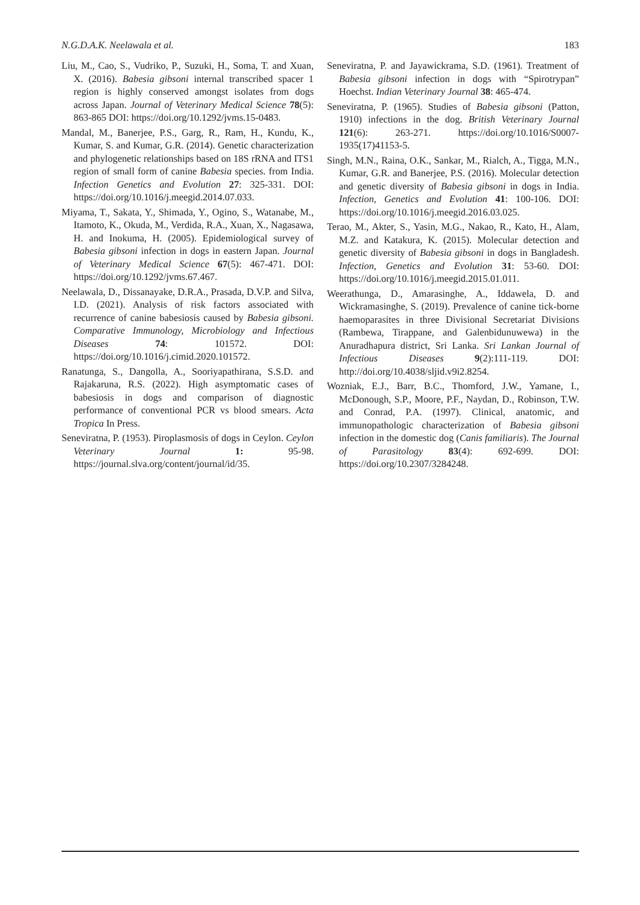N.G.D.A.K. Neelawala et al. 183
Liu, M., Cao, S., Vudriko, P., Suzuki, H., Soma, T. and Xuan, X. (2016). Babesia gibsoni internal transcribed spacer 1 region is highly conserved amongst isolates from dogs across Japan. Journal of Veterinary Medical Science 78(5): 863-865 DOI: https://doi.org/10.1292/jvms.15-0483.
Mandal, M., Banerjee, P.S., Garg, R., Ram, H., Kundu, K., Kumar, S. and Kumar, G.R. (2014). Genetic characterization and phylogenetic relationships based on 18S rRNA and ITS1 region of small form of canine Babesia species. from India. Infection Genetics and Evolution 27: 325-331. DOI: https://doi.org/10.1016/j.meegid.2014.07.033.
Miyama, T., Sakata, Y., Shimada, Y., Ogino, S., Watanabe, M., Itamoto, K., Okuda, M., Verdida, R.A., Xuan, X., Nagasawa, H. and Inokuma, H. (2005). Epidemiological survey of Babesia gibsoni infection in dogs in eastern Japan. Journal of Veterinary Medical Science 67(5): 467-471. DOI: https://doi.org/10.1292/jvms.67.467.
Neelawala, D., Dissanayake, D.R.A., Prasada, D.V.P. and Silva, I.D. (2021). Analysis of risk factors associated with recurrence of canine babesiosis caused by Babesia gibsoni. Comparative Immunology, Microbiology and Infectious Diseases 74: 101572. DOI: https://doi.org/10.1016/j.cimid.2020.101572.
Ranatunga, S., Dangolla, A., Sooriyapathirana, S.S.D. and Rajakaruna, R.S. (2022). High asymptomatic cases of babesiosis in dogs and comparison of diagnostic performance of conventional PCR vs blood smears. Acta Tropica In Press.
Seneviratna, P. (1953). Piroplasmosis of dogs in Ceylon. Ceylon Veterinary Journal 1: 95-98. https://journal.slva.org/content/journal/id/35.
Seneviratna, P. and Jayawickrama, S.D. (1961). Treatment of Babesia gibsoni infection in dogs with “Spirotrypan” Hoechst. Indian Veterinary Journal 38: 465-474.
Seneviratna, P. (1965). Studies of Babesia gibsoni (Patton, 1910) infections in the dog. British Veterinary Journal 121(6): 263-271. https://doi.org/10.1016/S0007-1935(17)41153-5.
Singh, M.N., Raina, O.K., Sankar, M., Rialch, A., Tigga, M.N., Kumar, G.R. and Banerjee, P.S. (2016). Molecular detection and genetic diversity of Babesia gibsoni in dogs in India. Infection, Genetics and Evolution 41: 100-106. DOI: https://doi.org/10.1016/j.meegid.2016.03.025.
Terao, M., Akter, S., Yasin, M.G., Nakao, R., Kato, H., Alam, M.Z. and Katakura, K. (2015). Molecular detection and genetic diversity of Babesia gibsoni in dogs in Bangladesh. Infection, Genetics and Evolution 31: 53-60. DOI: https://doi.org/10.1016/j.meegid.2015.01.011.
Weerathunga, D., Amarasinghe, A., Iddawela, D. and Wickramasinghe, S. (2019). Prevalence of canine tick-borne haemoparasites in three Divisional Secretariat Divisions (Rambewa, Tirappane, and Galenbidunuwewa) in the Anuradhapura district, Sri Lanka. Sri Lankan Journal of Infectious Diseases 9(2):111-119. DOI: http://doi.org/10.4038/sljid.v9i2.8254.
Wozniak, E.J., Barr, B.C., Thomford, J.W., Yamane, I., McDonough, S.P., Moore, P.F., Naydan, D., Robinson, T.W. and Conrad, P.A. (1997). Clinical, anatomic, and immunopathologic characterization of Babesia gibsoni infection in the domestic dog (Canis familiaris). The Journal of Parasitology 83(4): 692-699. DOI: https://doi.org/10.2307/3284248.